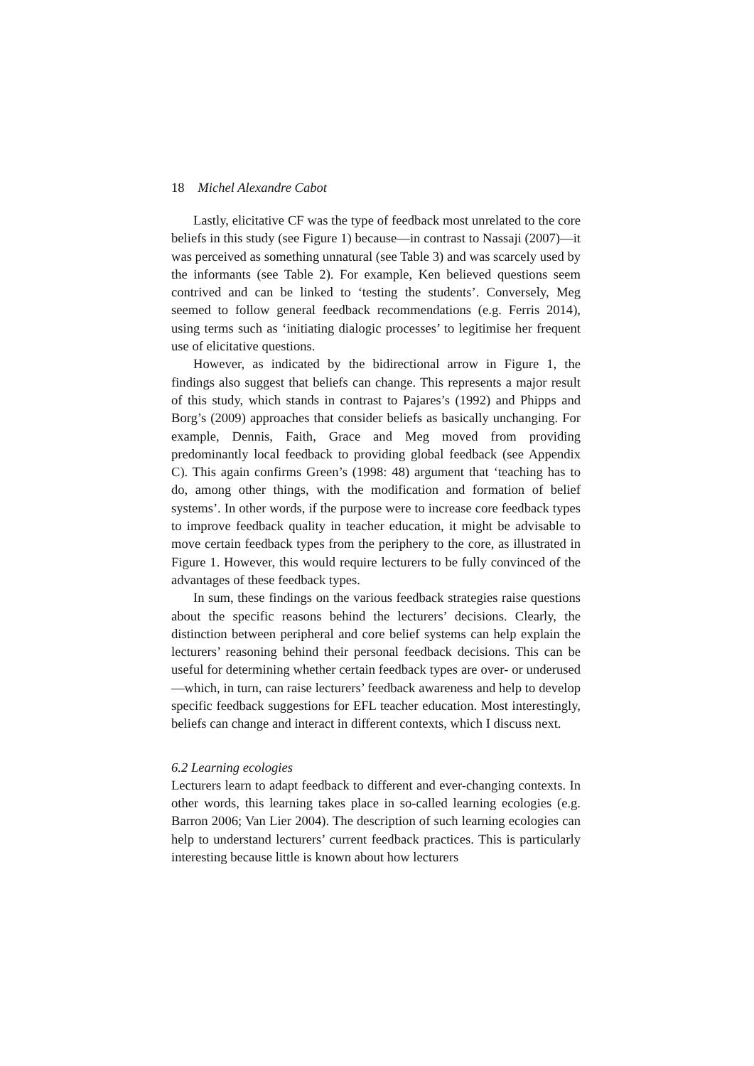18 Michel Alexandre Cabot
Lastly, elicitative CF was the type of feedback most unrelated to the core beliefs in this study (see Figure 1) because—in contrast to Nassaji (2007)—it was perceived as something unnatural (see Table 3) and was scarcely used by the informants (see Table 2). For example, Ken believed questions seem contrived and can be linked to ‘testing the students’. Conversely, Meg seemed to follow general feedback recommendations (e.g. Ferris 2014), using terms such as ‘initiating dialogic processes’ to legitimise her frequent use of elicitative questions.
However, as indicated by the bidirectional arrow in Figure 1, the findings also suggest that beliefs can change. This represents a major result of this study, which stands in contrast to Pajares’s (1992) and Phipps and Borg’s (2009) approaches that consider beliefs as basically unchanging. For example, Dennis, Faith, Grace and Meg moved from providing predominantly local feedback to providing global feedback (see Appendix C). This again confirms Green’s (1998: 48) argument that ‘teaching has to do, among other things, with the modification and formation of belief systems’. In other words, if the purpose were to increase core feedback types to improve feedback quality in teacher education, it might be advisable to move certain feedback types from the periphery to the core, as illustrated in Figure 1. However, this would require lecturers to be fully convinced of the advantages of these feedback types.
In sum, these findings on the various feedback strategies raise questions about the specific reasons behind the lecturers’ decisions. Clearly, the distinction between peripheral and core belief systems can help explain the lecturers’ reasoning behind their personal feedback decisions. This can be useful for determining whether certain feedback types are over- or underused—which, in turn, can raise lecturers’ feedback awareness and help to develop specific feedback suggestions for EFL teacher education. Most interestingly, beliefs can change and interact in different contexts, which I discuss next.
6.2 Learning ecologies
Lecturers learn to adapt feedback to different and ever-changing contexts. In other words, this learning takes place in so-called learning ecologies (e.g. Barron 2006; Van Lier 2004). The description of such learning ecologies can help to understand lecturers’ current feedback practices. This is particularly interesting because little is known about how lecturers